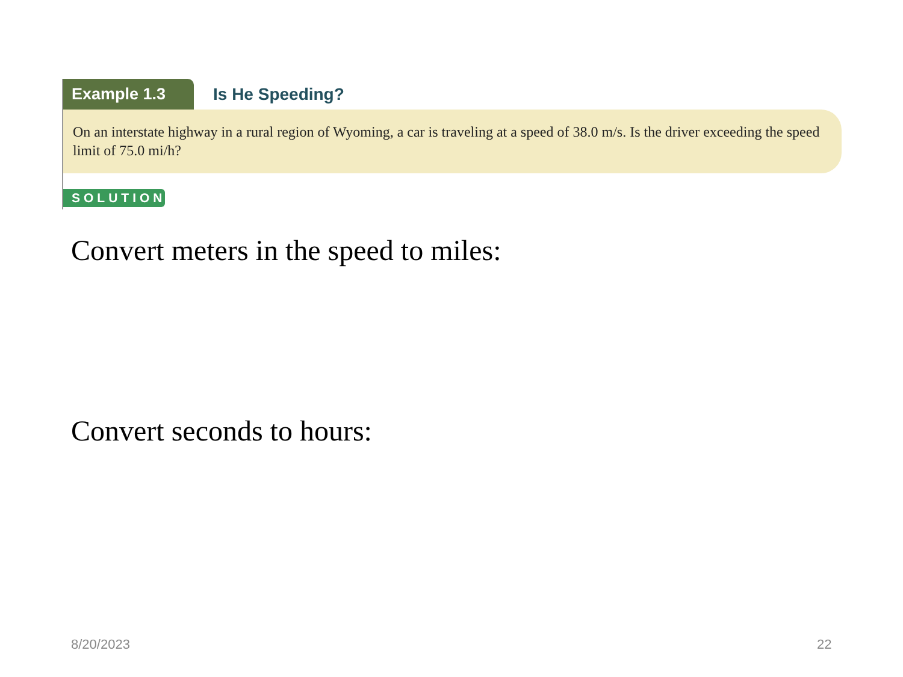Example 1.3
Is He Speeding?
On an interstate highway in a rural region of Wyoming, a car is traveling at a speed of 38.0 m/s. Is the driver exceeding the speed limit of 75.0 mi/h?
SOLUTION
Convert meters in the speed to miles:
Convert seconds to hours:
8/20/2023 22